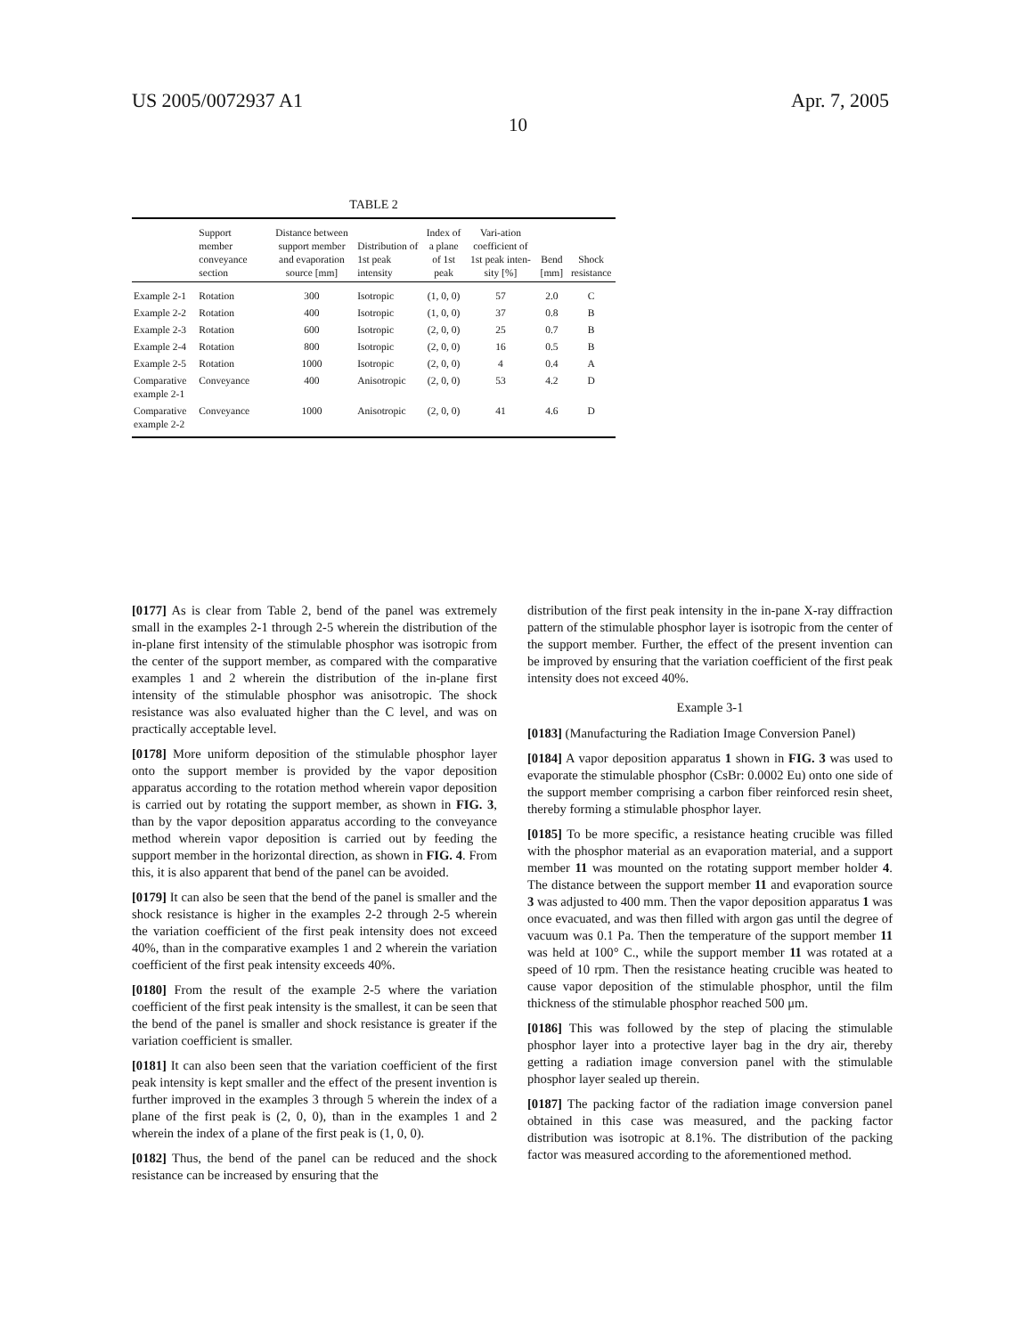US 2005/0072937 A1 Apr. 7, 2005
10
TABLE 2
| | Support member conveyance section | Distance between support member and evaporation source [mm] | Distribution of 1st peak intensity | Index of a plane of 1st peak | Vari-ation coefficient of 1st peak inten-sity [%] | Bend [mm] | Shock resistance |
| --- | --- | --- | --- | --- | --- | --- | --- |
| Example 2-1 | Rotation | 300 | Isotropic | (1, 0, 0) | 57 | 2.0 | C |
| Example 2-2 | Rotation | 400 | Isotropic | (1, 0, 0) | 37 | 0.8 | B |
| Example 2-3 | Rotation | 600 | Isotropic | (2, 0, 0) | 25 | 0.7 | B |
| Example 2-4 | Rotation | 800 | Isotropic | (2, 0, 0) | 16 | 0.5 | B |
| Example 2-5 | Rotation | 1000 | Isotropic | (2, 0, 0) | 4 | 0.4 | A |
| Comparative example 2-1 | Conveyance | 400 | Anisotropic | (2, 0, 0) | 53 | 4.2 | D |
| Comparative example 2-2 | Conveyance | 1000 | Anisotropic | (2, 0, 0) | 41 | 4.6 | D |
[0177] As is clear from Table 2, bend of the panel was extremely small in the examples 2-1 through 2-5 wherein the distribution of the in-plane first intensity of the stimulable phosphor was isotropic from the center of the support member, as compared with the comparative examples 1 and 2 wherein the distribution of the in-plane first intensity of the stimulable phosphor was anisotropic. The shock resistance was also evaluated higher than the C level, and was on practically acceptable level.
[0178] More uniform deposition of the stimulable phosphor layer onto the support member is provided by the vapor deposition apparatus according to the rotation method wherein vapor deposition is carried out by rotating the support member, as shown in FIG. 3, than by the vapor deposition apparatus according to the conveyance method wherein vapor deposition is carried out by feeding the support member in the horizontal direction, as shown in FIG. 4. From this, it is also apparent that bend of the panel can be avoided.
[0179] It can also be seen that the bend of the panel is smaller and the shock resistance is higher in the examples 2-2 through 2-5 wherein the variation coefficient of the first peak intensity does not exceed 40%, than in the comparative examples 1 and 2 wherein the variation coefficient of the first peak intensity exceeds 40%.
[0180] From the result of the example 2-5 where the variation coefficient of the first peak intensity is the smallest, it can be seen that the bend of the panel is smaller and shock resistance is greater if the variation coefficient is smaller.
[0181] It can also been seen that the variation coefficient of the first peak intensity is kept smaller and the effect of the present invention is further improved in the examples 3 through 5 wherein the index of a plane of the first peak is (2, 0, 0), than in the examples 1 and 2 wherein the index of a plane of the first peak is (1, 0, 0).
[0182] Thus, the bend of the panel can be reduced and the shock resistance can be increased by ensuring that the
distribution of the first peak intensity in the in-pane X-ray diffraction pattern of the stimulable phosphor layer is isotropic from the center of the support member. Further, the effect of the present invention can be improved by ensuring that the variation coefficient of the first peak intensity does not exceed 40%.
Example 3-1
[0183] (Manufacturing the Radiation Image Conversion Panel)
[0184] A vapor deposition apparatus 1 shown in FIG. 3 was used to evaporate the stimulable phosphor (CsBr: 0.0002 Eu) onto one side of the support member comprising a carbon fiber reinforced resin sheet, thereby forming a stimulable phosphor layer.
[0185] To be more specific, a resistance heating crucible was filled with the phosphor material as an evaporation material, and a support member 11 was mounted on the rotating support member holder 4. The distance between the support member 11 and evaporation source 3 was adjusted to 400 mm. Then the vapor deposition apparatus 1 was once evacuated, and was then filled with argon gas until the degree of vacuum was 0.1 Pa. Then the temperature of the support member 11 was held at 100° C., while the support member 11 was rotated at a speed of 10 rpm. Then the resistance heating crucible was heated to cause vapor deposition of the stimulable phosphor, until the film thickness of the stimulable phosphor reached 500 μm.
[0186] This was followed by the step of placing the stimulable phosphor layer into a protective layer bag in the dry air, thereby getting a radiation image conversion panel with the stimulable phosphor layer sealed up therein.
[0187] The packing factor of the radiation image conversion panel obtained in this case was measured, and the packing factor distribution was isotropic at 8.1%. The distribution of the packing factor was measured according to the aforementioned method.